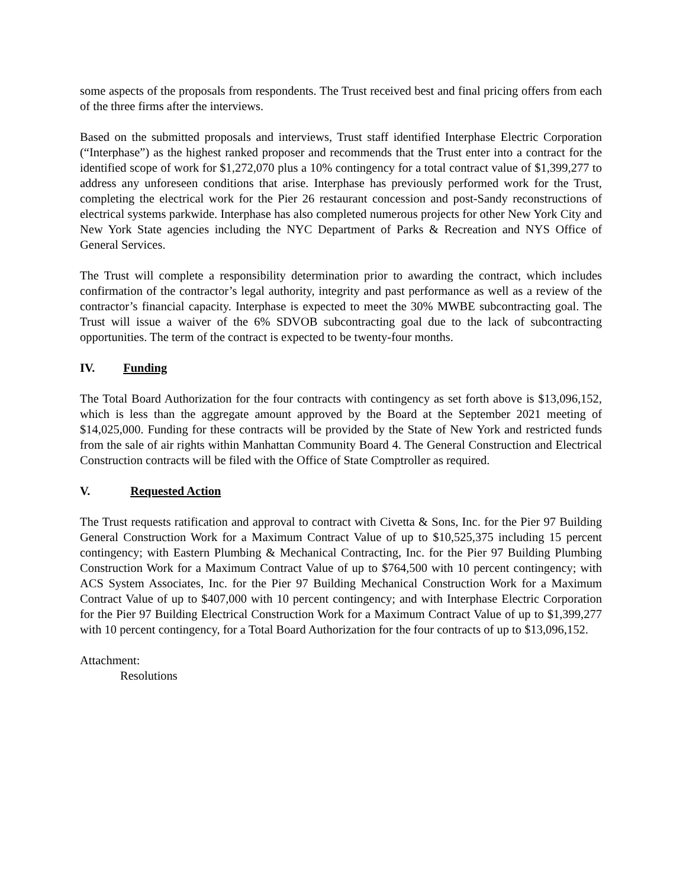some aspects of the proposals from respondents. The Trust received best and final pricing offers from each of the three firms after the interviews.
Based on the submitted proposals and interviews, Trust staff identified Interphase Electric Corporation (“Interphase”) as the highest ranked proposer and recommends that the Trust enter into a contract for the identified scope of work for $1,272,070 plus a 10% contingency for a total contract value of $1,399,277 to address any unforeseen conditions that arise. Interphase has previously performed work for the Trust, completing the electrical work for the Pier 26 restaurant concession and post-Sandy reconstructions of electrical systems parkwide. Interphase has also completed numerous projects for other New York City and New York State agencies including the NYC Department of Parks & Recreation and NYS Office of General Services.
The Trust will complete a responsibility determination prior to awarding the contract, which includes confirmation of the contractor’s legal authority, integrity and past performance as well as a review of the contractor’s financial capacity. Interphase is expected to meet the 30% MWBE subcontracting goal. The Trust will issue a waiver of the 6% SDVOB subcontracting goal due to the lack of subcontracting opportunities. The term of the contract is expected to be twenty-four months.
IV. Funding
The Total Board Authorization for the four contracts with contingency as set forth above is $13,096,152, which is less than the aggregate amount approved by the Board at the September 2021 meeting of $14,025,000. Funding for these contracts will be provided by the State of New York and restricted funds from the sale of air rights within Manhattan Community Board 4. The General Construction and Electrical Construction contracts will be filed with the Office of State Comptroller as required.
V. Requested Action
The Trust requests ratification and approval to contract with Civetta & Sons, Inc. for the Pier 97 Building General Construction Work for a Maximum Contract Value of up to $10,525,375 including 15 percent contingency; with Eastern Plumbing & Mechanical Contracting, Inc. for the Pier 97 Building Plumbing Construction Work for a Maximum Contract Value of up to $764,500 with 10 percent contingency; with ACS System Associates, Inc. for the Pier 97 Building Mechanical Construction Work for a Maximum Contract Value of up to $407,000 with 10 percent contingency; and with Interphase Electric Corporation for the Pier 97 Building Electrical Construction Work for a Maximum Contract Value of up to $1,399,277 with 10 percent contingency, for a Total Board Authorization for the four contracts of up to $13,096,152.
Attachment:
Resolutions